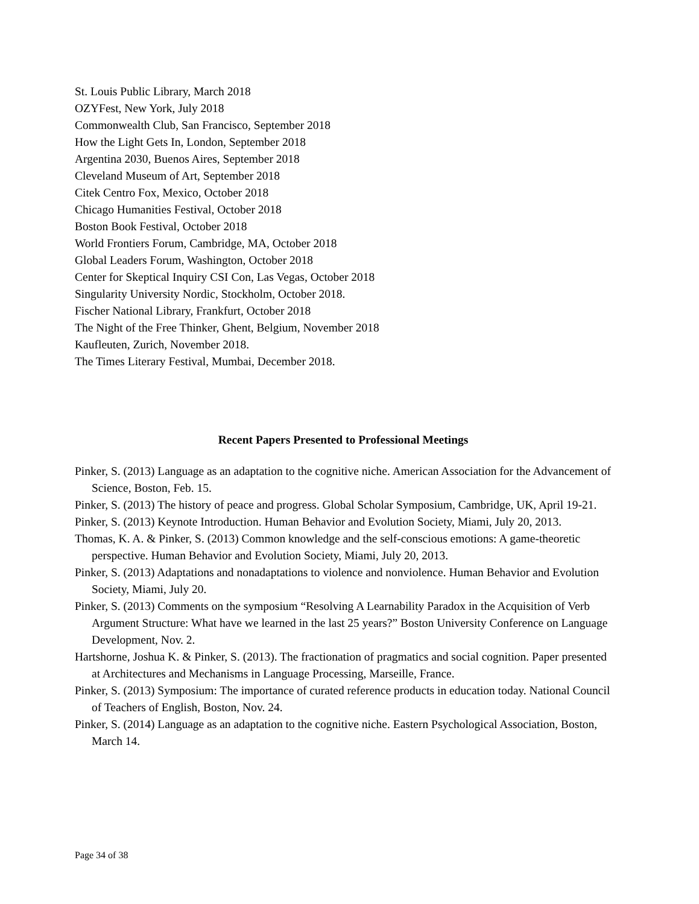St. Louis Public Library, March 2018
OZYFest, New York, July 2018
Commonwealth Club, San Francisco, September 2018
How the Light Gets In, London, September 2018
Argentina 2030, Buenos Aires, September 2018
Cleveland Museum of Art, September 2018
Citek Centro Fox, Mexico, October 2018
Chicago Humanities Festival, October 2018
Boston Book Festival, October 2018
World Frontiers Forum, Cambridge, MA, October 2018
Global Leaders Forum, Washington, October 2018
Center for Skeptical Inquiry CSI Con, Las Vegas, October 2018
Singularity University Nordic, Stockholm, October 2018.
Fischer National Library, Frankfurt, October 2018
The Night of the Free Thinker, Ghent, Belgium, November 2018
Kaufleuten, Zurich, November 2018.
The Times Literary Festival, Mumbai, December 2018.
Recent Papers Presented to Professional Meetings
Pinker, S. (2013) Language as an adaptation to the cognitive niche. American Association for the Advancement of Science, Boston, Feb. 15.
Pinker, S. (2013) The history of peace and progress. Global Scholar Symposium, Cambridge, UK, April 19-21.
Pinker, S. (2013) Keynote Introduction. Human Behavior and Evolution Society, Miami, July 20, 2013.
Thomas, K. A. & Pinker, S. (2013) Common knowledge and the self-conscious emotions: A game-theoretic perspective. Human Behavior and Evolution Society, Miami, July 20, 2013.
Pinker, S. (2013) Adaptations and nonadaptations to violence and nonviolence. Human Behavior and Evolution Society, Miami, July 20.
Pinker, S. (2013) Comments on the symposium “Resolving A Learnability Paradox in the Acquisition of Verb Argument Structure: What have we learned in the last 25 years?” Boston University Conference on Language Development, Nov. 2.
Hartshorne, Joshua K. & Pinker, S. (2013). The fractionation of pragmatics and social cognition. Paper presented at Architectures and Mechanisms in Language Processing, Marseille, France.
Pinker, S. (2013) Symposium: The importance of curated reference products in education today. National Council of Teachers of English, Boston, Nov. 24.
Pinker, S. (2014) Language as an adaptation to the cognitive niche. Eastern Psychological Association, Boston, March 14.
Page 34 of 38